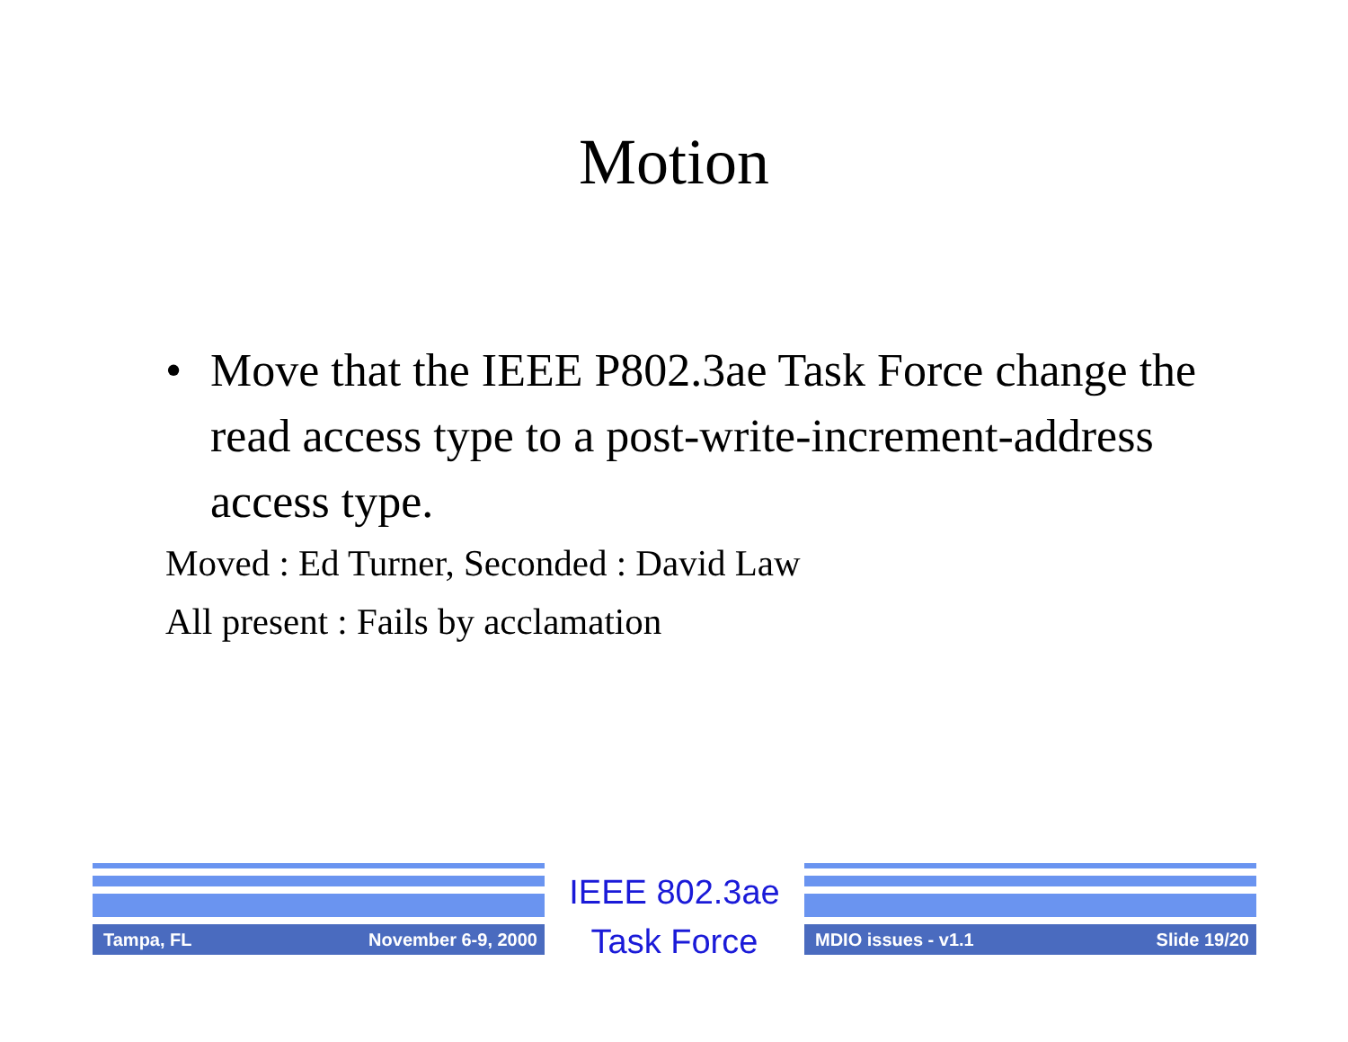Motion
• Move that the IEEE P802.3ae Task Force change the read access type to a post-write-increment-address access type.
Moved : Ed Turner, Seconded : David Law
All present : Fails by acclamation
Tampa, FL November 6-9, 2000
IEEE 802.3ae
Task Force
MDIO issues - v1.1 Slide 19/20